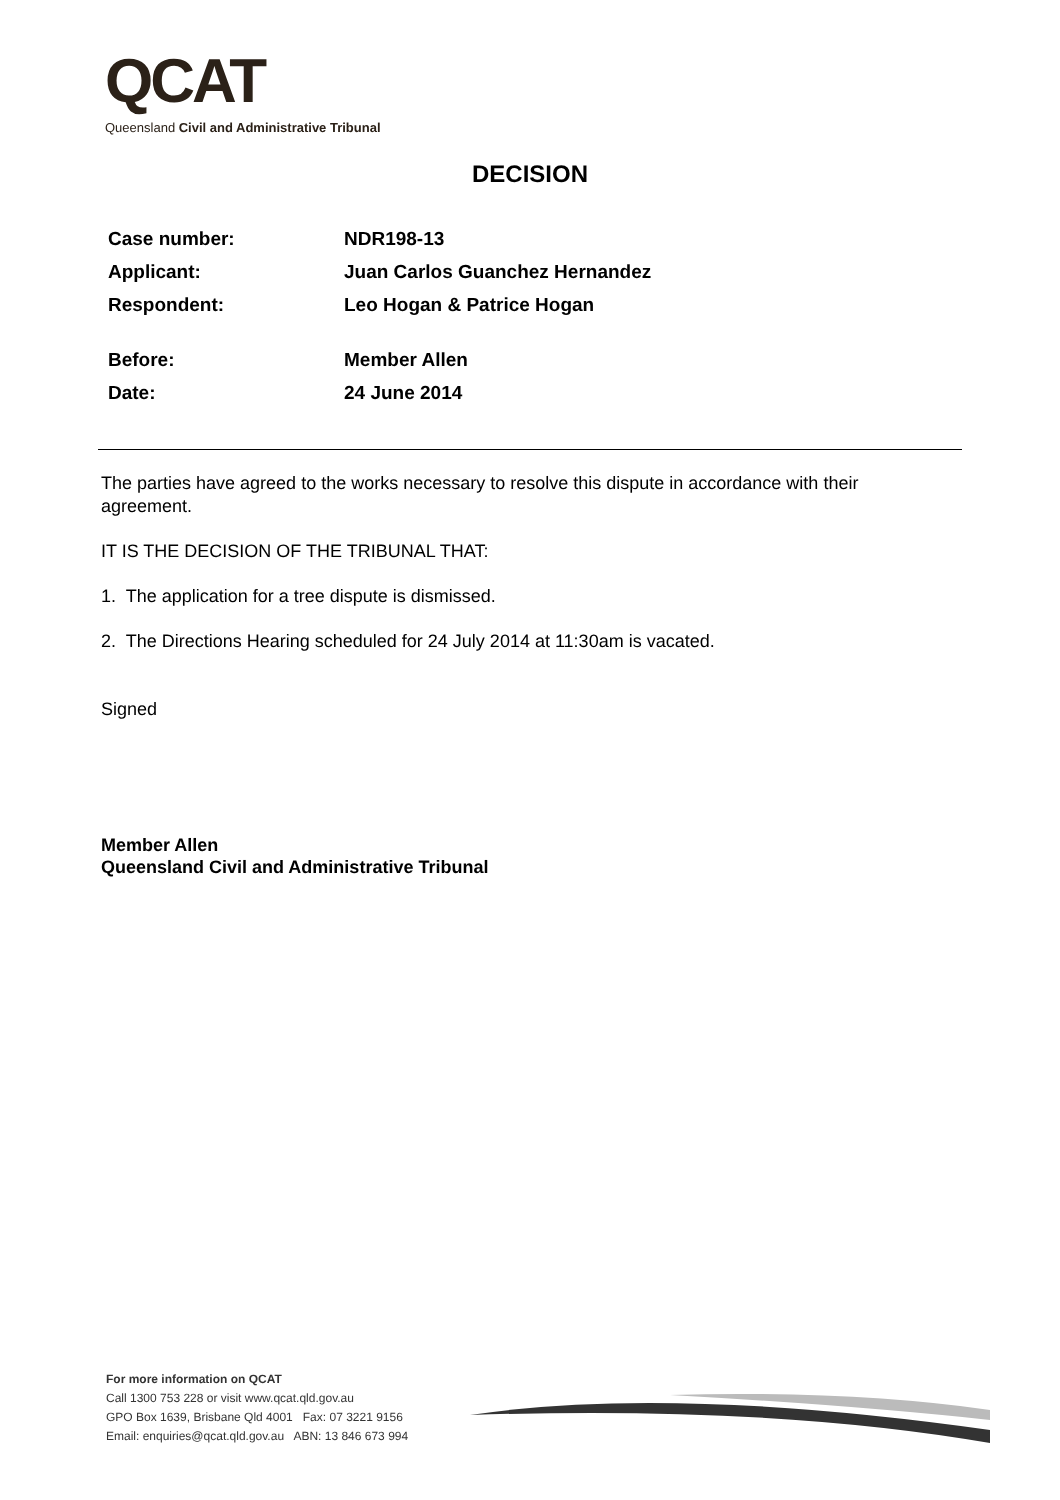QCAT
Queensland Civil and Administrative Tribunal
DECISION
| Case number: | NDR198-13 |
| Applicant: | Juan Carlos Guanchez Hernandez |
| Respondent: | Leo Hogan & Patrice Hogan |
| Before: | Member Allen |
| Date: | 24 June 2014 |
The parties have agreed to the works necessary to resolve this dispute in accordance with their agreement.
IT IS THE DECISION OF THE TRIBUNAL THAT:
1. The application for a tree dispute is dismissed.
2. The Directions Hearing scheduled for 24 July 2014 at 11:30am is vacated.
Signed
Member Allen
Queensland Civil and Administrative Tribunal
For more information on QCAT
Call 1300 753 228 or visit www.qcat.qld.gov.au
GPO Box 1639, Brisbane Qld 4001 Fax: 07 3221 9156
Email: enquiries@qcat.qld.gov.au ABN: 13 846 673 994